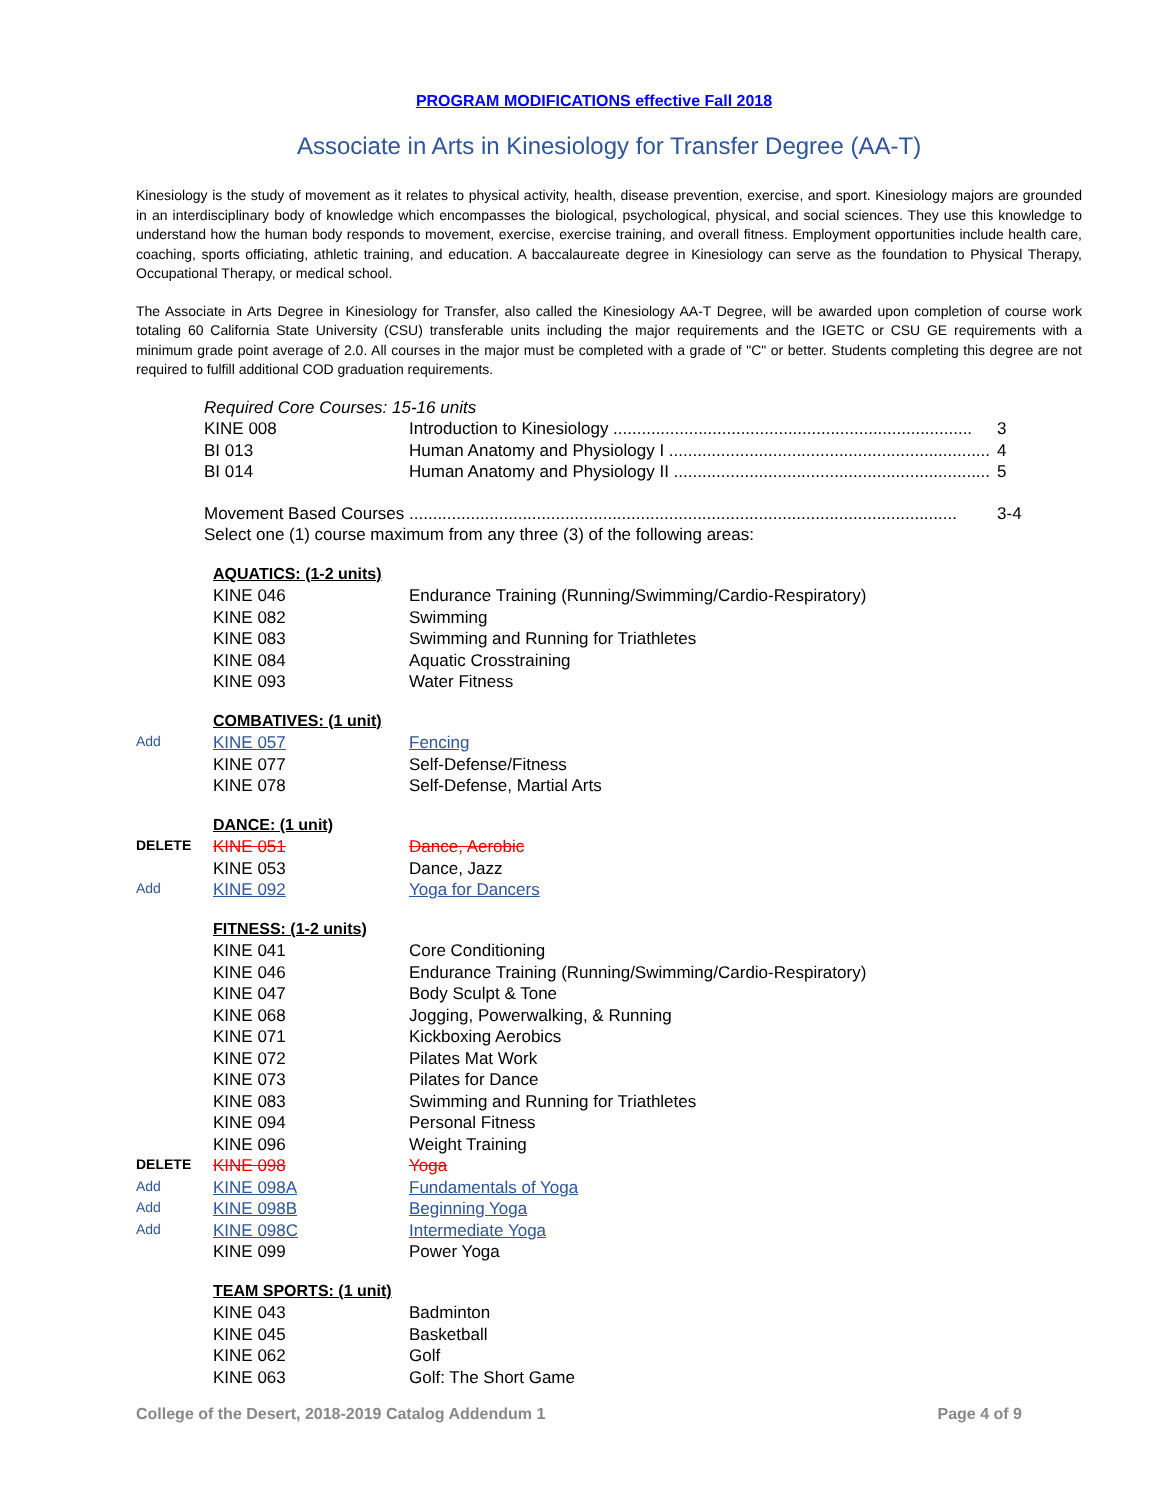PROGRAM MODIFICATIONS effective Fall 2018
Associate in Arts in Kinesiology for Transfer Degree (AA-T)
Kinesiology is the study of movement as it relates to physical activity, health, disease prevention, exercise, and sport. Kinesiology majors are grounded in an interdisciplinary body of knowledge which encompasses the biological, psychological, physical, and social sciences. They use this knowledge to understand how the human body responds to movement, exercise, exercise training, and overall fitness. Employment opportunities include health care, coaching, sports officiating, athletic training, and education. A baccalaureate degree in Kinesiology can serve as the foundation to Physical Therapy, Occupational Therapy, or medical school.
The Associate in Arts Degree in Kinesiology for Transfer, also called the Kinesiology AA-T Degree, will be awarded upon completion of course work totaling 60 California State University (CSU) transferable units including the major requirements and the IGETC or CSU GE requirements with a minimum grade point average of 2.0. All courses in the major must be completed with a grade of "C" or better. Students completing this degree are not required to fulfill additional COD graduation requirements.
| Required Core Courses: 15-16 units | | |
| KINE 008 | Introduction to Kinesiology ............................................................................ | 3 |
| BI 013 | Human Anatomy and Physiology I .................................................................... | 4 |
| BI 014 | Human Anatomy and Physiology II ................................................................... | 5 |
| Movement Based Courses .................................................................................................................... | | 3-4 |
| Select one (1) course maximum from any three (3) of the following areas: | | |
| | AQUATICS: (1-2 units) | |
| | KINE 046 | Endurance Training (Running/Swimming/Cardio-Respiratory) |
| | KINE 082 | Swimming |
| | KINE 083 | Swimming and Running for Triathletes |
| | KINE 084 | Aquatic Crosstraining |
| | KINE 093 | Water Fitness |
| | COMBATIVES: (1 unit) | |
| Add | KINE 057 | Fencing |
| | KINE 077 | Self-Defense/Fitness |
| | KINE 078 | Self-Defense, Martial Arts |
| | DANCE: (1 unit) | |
| DELETE | KINE 051 | Dance, Aerobic |
| | KINE 053 | Dance, Jazz |
| Add | KINE 092 | Yoga for Dancers |
| | FITNESS: (1-2 units) | |
| | KINE 041 | Core Conditioning |
| | KINE 046 | Endurance Training (Running/Swimming/Cardio-Respiratory) |
| | KINE 047 | Body Sculpt & Tone |
| | KINE 068 | Jogging, Powerwalking, & Running |
| | KINE 071 | Kickboxing Aerobics |
| | KINE 072 | Pilates Mat Work |
| | KINE 073 | Pilates for Dance |
| | KINE 083 | Swimming and Running for Triathletes |
| | KINE 094 | Personal Fitness |
| | KINE 096 | Weight Training |
| DELETE | KINE 098 | Yoga |
| Add | KINE 098A | Fundamentals of Yoga |
| Add | KINE 098B | Beginning Yoga |
| Add | KINE 098C | Intermediate Yoga |
| | KINE 099 | Power Yoga |
| | TEAM SPORTS: (1 unit) | |
| | KINE 043 | Badminton |
| | KINE 045 | Basketball |
| | KINE 062 | Golf |
| | KINE 063 | Golf: The Short Game |
College of the Desert, 2018-2019 Catalog Addendum 1 Page 4 of 9